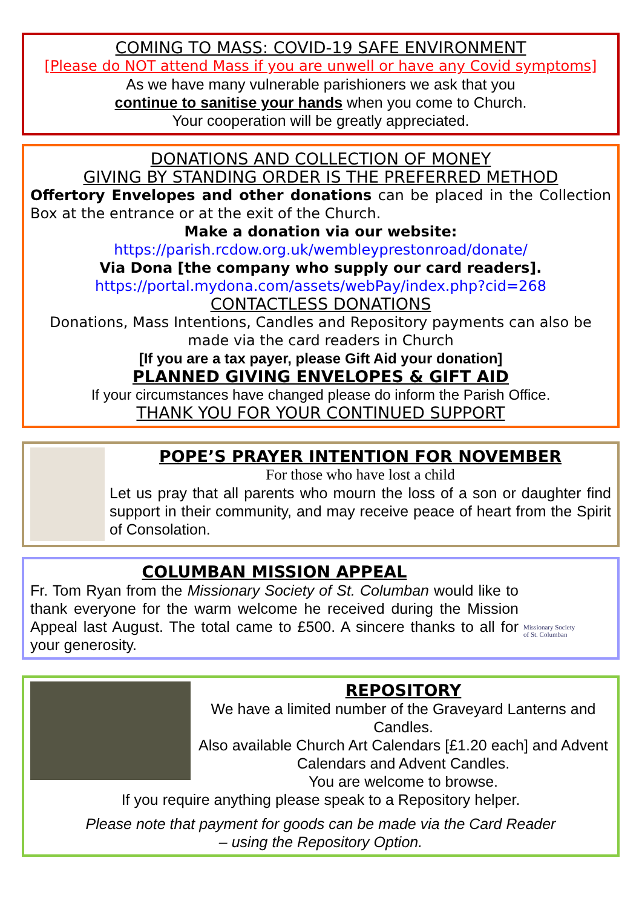COMING TO MASS: COVID-19 SAFE ENVIRONMENT
[Please do NOT attend Mass if you are unwell or have any Covid symptoms]
As we have many vulnerable parishioners we ask that you
continue to sanitise your hands when you come to Church.
Your cooperation will be greatly appreciated.
DONATIONS AND COLLECTION OF MONEY
GIVING BY STANDING ORDER IS THE PREFERRED METHOD
Offertory Envelopes and other donations can be placed in the Collection Box at the entrance or at the exit of the Church.
Make a donation via our website:
https://parish.rcdow.org.uk/wembleyprestonroad/donate/
Via Dona [the company who supply our card readers].
https://portal.mydona.com/assets/webPay/index.php?cid=268
CONTACTLESS DONATIONS
Donations, Mass Intentions, Candles and Repository payments can also be made via the card readers in Church
[If you are a tax payer, please Gift Aid your donation]
PLANNED GIVING ENVELOPES & GIFT AID
If your circumstances have changed please do inform the Parish Office.
THANK YOU FOR YOUR CONTINUED SUPPORT
POPE’S PRAYER INTENTION FOR NOVEMBER
For those who have lost a child
Let us pray that all parents who mourn the loss of a son or daughter find support in their community, and may receive peace of heart from the Spirit of Consolation.
COLUMBAN MISSION APPEAL
Fr. Tom Ryan from the Missionary Society of St. Columban would like to thank everyone for the warm welcome he received during the Mission Appeal last August. The total came to £500. A sincere thanks to all for your generosity.
Missionary Society
of St. Columban
REPOSITORY
We have a limited number of the Graveyard Lanterns and Candles.
Also available Church Art Calendars [£1.20 each] and Advent Calendars and Advent Candles.
You are welcome to browse.
If you require anything please speak to a Repository helper.
Please note that payment for goods can be made via the Card Reader
– using the Repository Option.